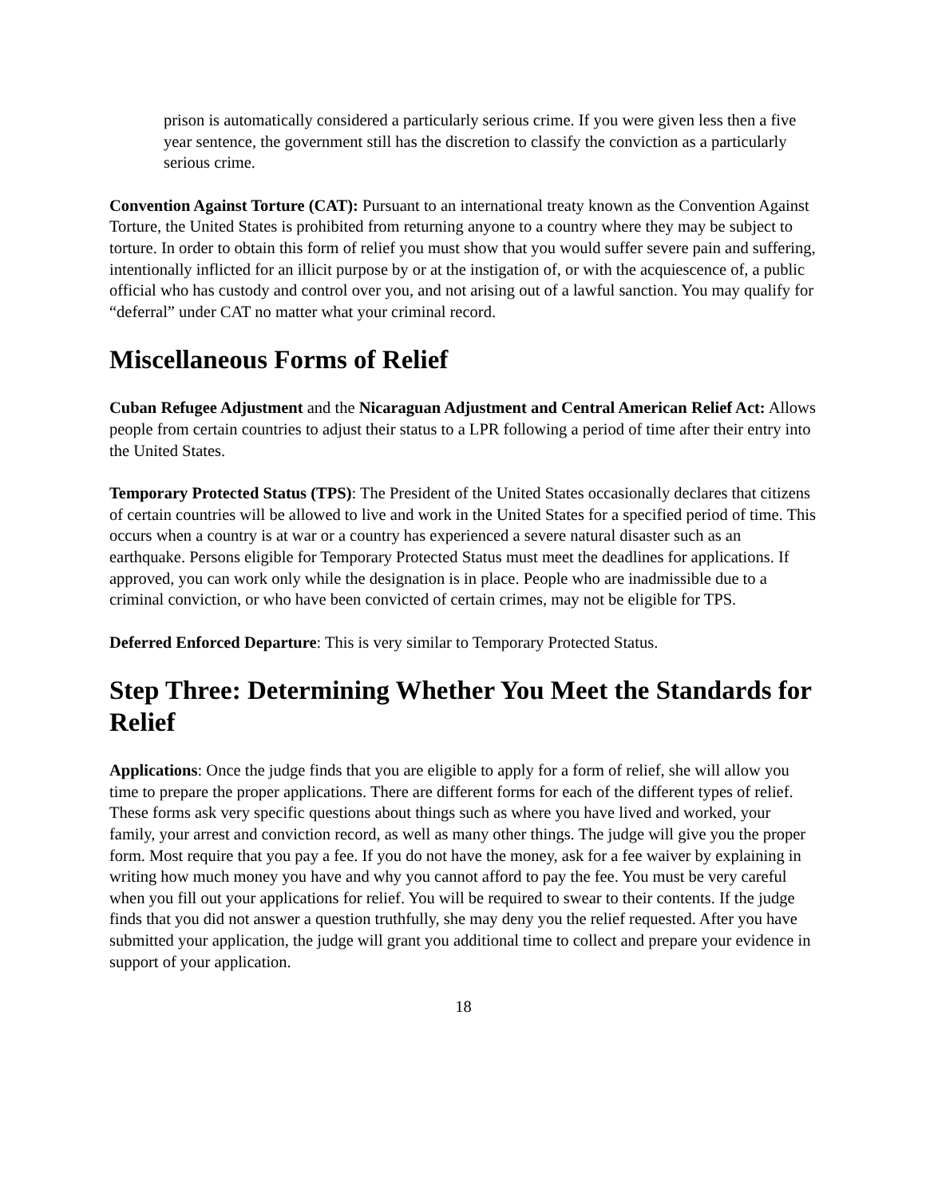prison is automatically considered a particularly serious crime. If you were given less then a five year sentence, the government still has the discretion to classify the conviction as a particularly serious crime.
Convention Against Torture (CAT): Pursuant to an international treaty known as the Convention Against Torture, the United States is prohibited from returning anyone to a country where they may be subject to torture. In order to obtain this form of relief you must show that you would suffer severe pain and suffering, intentionally inflicted for an illicit purpose by or at the instigation of, or with the acquiescence of, a public official who has custody and control over you, and not arising out of a lawful sanction. You may qualify for “deferral” under CAT no matter what your criminal record.
Miscellaneous Forms of Relief
Cuban Refugee Adjustment and the Nicaraguan Adjustment and Central American Relief Act: Allows people from certain countries to adjust their status to a LPR following a period of time after their entry into the United States.
Temporary Protected Status (TPS): The President of the United States occasionally declares that citizens of certain countries will be allowed to live and work in the United States for a specified period of time. This occurs when a country is at war or a country has experienced a severe natural disaster such as an earthquake. Persons eligible for Temporary Protected Status must meet the deadlines for applications. If approved, you can work only while the designation is in place. People who are inadmissible due to a criminal conviction, or who have been convicted of certain crimes, may not be eligible for TPS.
Deferred Enforced Departure: This is very similar to Temporary Protected Status.
Step Three: Determining Whether You Meet the Standards for Relief
Applications: Once the judge finds that you are eligible to apply for a form of relief, she will allow you time to prepare the proper applications. There are different forms for each of the different types of relief. These forms ask very specific questions about things such as where you have lived and worked, your family, your arrest and conviction record, as well as many other things. The judge will give you the proper form. Most require that you pay a fee. If you do not have the money, ask for a fee waiver by explaining in writing how much money you have and why you cannot afford to pay the fee. You must be very careful when you fill out your applications for relief. You will be required to swear to their contents. If the judge finds that you did not answer a question truthfully, she may deny you the relief requested. After you have submitted your application, the judge will grant you additional time to collect and prepare your evidence in support of your application.
18